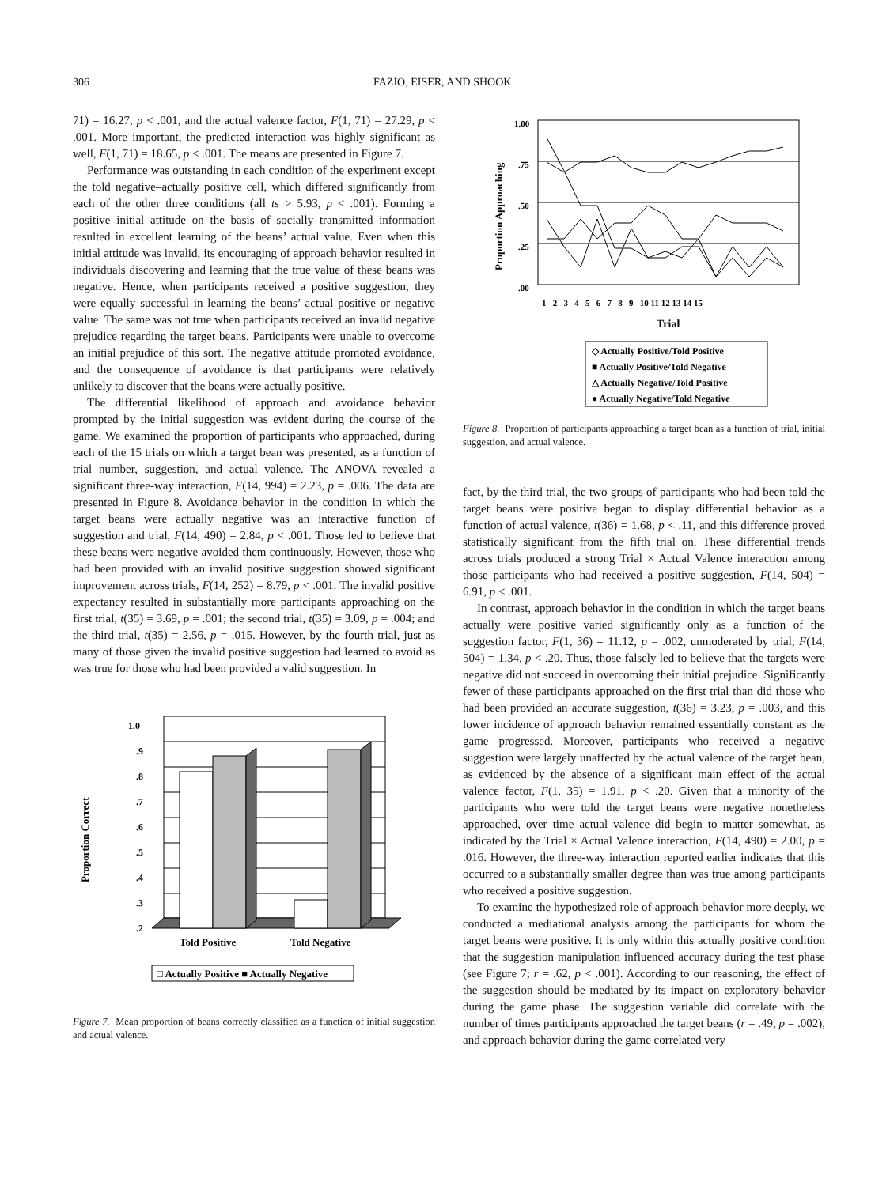306 FAZIO, EISER, AND SHOOK
71) = 16.27, p < .001, and the actual valence factor, F(1, 71) = 27.29, p < .001. More important, the predicted interaction was highly significant as well, F(1, 71) = 18.65, p < .001. The means are presented in Figure 7.
Performance was outstanding in each condition of the experiment except the told negative–actually positive cell, which differed significantly from each of the other three conditions (all ts > 5.93, p < .001). Forming a positive initial attitude on the basis of socially transmitted information resulted in excellent learning of the beans’ actual value. Even when this initial attitude was invalid, its encouraging of approach behavior resulted in individuals discovering and learning that the true value of these beans was negative. Hence, when participants received a positive suggestion, they were equally successful in learning the beans’ actual positive or negative value. The same was not true when participants received an invalid negative prejudice regarding the target beans. Participants were unable to overcome an initial prejudice of this sort. The negative attitude promoted avoidance, and the consequence of avoidance is that participants were relatively unlikely to discover that the beans were actually positive.
The differential likelihood of approach and avoidance behavior prompted by the initial suggestion was evident during the course of the game. We examined the proportion of participants who approached, during each of the 15 trials on which a target bean was presented, as a function of trial number, suggestion, and actual valence. The ANOVA revealed a significant three-way interaction, F(14, 994) = 2.23, p = .006. The data are presented in Figure 8. Avoidance behavior in the condition in which the target beans were actually negative was an interactive function of suggestion and trial, F(14, 490) = 2.84, p < .001. Those led to believe that these beans were negative avoided them continuously. However, those who had been provided with an invalid positive suggestion showed significant improvement across trials, F(14, 252) = 8.79, p < .001. The invalid positive expectancy resulted in substantially more participants approaching on the first trial, t(35) = 3.69, p = .001; the second trial, t(35) = 3.09, p = .004; and the third trial, t(35) = 2.56, p = .015. However, by the fourth trial, just as many of those given the invalid positive suggestion had learned to avoid as was true for those who had been provided a valid suggestion. In
Proportion Correct
1.0
.9
.8
.7
.6
.5
.4
.3
.2
Told Positive
Told Negative
□ Actually Positive ■ Actually Negative
Figure 7. Mean proportion of beans correctly classified as a function of initial suggestion and actual valence.
Proportion Approaching
1.00
.75
.50
.25
.00
1 2 3 4 5 6 7 8 9 10 11 12 13 14 15
Trial
◇ Actually Positive/Told Positive
■ Actually Positive/Told Negative
△ Actually Negative/Told Positive
● Actually Negative/Told Negative
Figure 8. Proportion of participants approaching a target bean as a function of trial, initial suggestion, and actual valence.
fact, by the third trial, the two groups of participants who had been told the target beans were positive began to display differential behavior as a function of actual valence, t(36) = 1.68, p < .11, and this difference proved statistically significant from the fifth trial on. These differential trends across trials produced a strong Trial × Actual Valence interaction among those participants who had received a positive suggestion, F(14, 504) = 6.91, p < .001.
In contrast, approach behavior in the condition in which the target beans actually were positive varied significantly only as a function of the suggestion factor, F(1, 36) = 11.12, p = .002, unmoderated by trial, F(14, 504) = 1.34, p < .20. Thus, those falsely led to believe that the targets were negative did not succeed in overcoming their initial prejudice. Significantly fewer of these participants approached on the first trial than did those who had been provided an accurate suggestion, t(36) = 3.23, p = .003, and this lower incidence of approach behavior remained essentially constant as the game progressed. Moreover, participants who received a negative suggestion were largely unaffected by the actual valence of the target bean, as evidenced by the absence of a significant main effect of the actual valence factor, F(1, 35) = 1.91, p < .20. Given that a minority of the participants who were told the target beans were negative nonetheless approached, over time actual valence did begin to matter somewhat, as indicated by the Trial × Actual Valence interaction, F(14, 490) = 2.00, p = .016. However, the three-way interaction reported earlier indicates that this occurred to a substantially smaller degree than was true among participants who received a positive suggestion.
To examine the hypothesized role of approach behavior more deeply, we conducted a mediational analysis among the participants for whom the target beans were positive. It is only within this actually positive condition that the suggestion manipulation influenced accuracy during the test phase (see Figure 7; r = .62, p < .001). According to our reasoning, the effect of the suggestion should be mediated by its impact on exploratory behavior during the game phase. The suggestion variable did correlate with the number of times participants approached the target beans (r = .49, p = .002), and approach behavior during the game correlated very